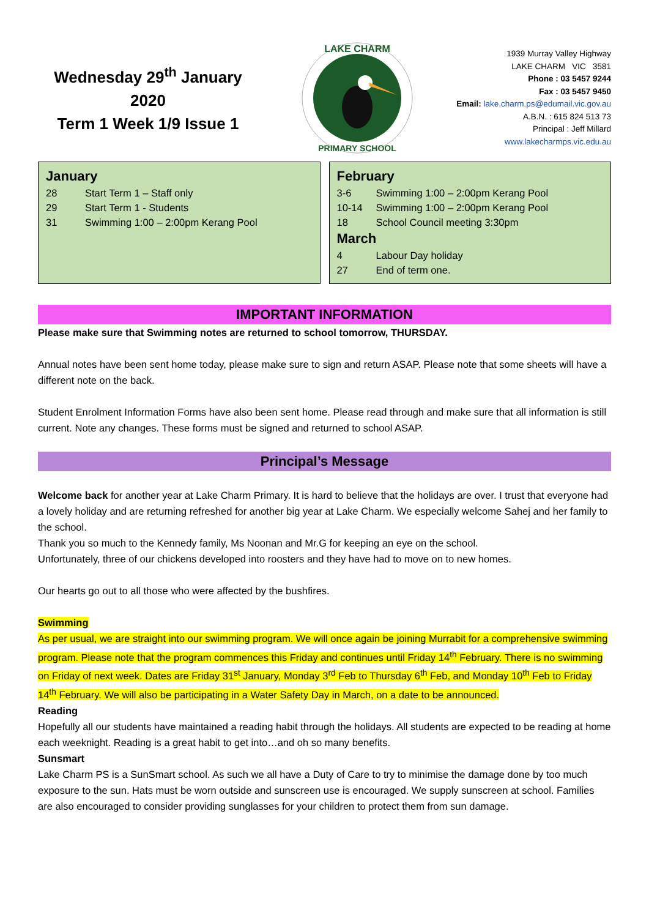Wednesday 29<sup>th</sup> January 2020
Term 1 Week 1/9 Issue 1
LAKE CHARM
PRIMARY SCHOOL
1939 Murray Valley Highway
LAKE CHARM VIC 3581
Phone : 03 5457 9244
Fax : 03 5457 9450
Email: lake.charm.ps@edumail.vic.gov.au
A.B.N. : 615 824 513 73
Principal : Jeff Millard
www.lakecharmps.vic.edu.au
January
28 Start Term 1 – Staff only
29 Start Term 1 - Students
31 Swimming 1:00 – 2:00pm Kerang Pool
February
3-6 Swimming 1:00 – 2:00pm Kerang Pool
10-14 Swimming 1:00 – 2:00pm Kerang Pool
18 School Council meeting 3:30pm
March
4 Labour Day holiday
27 End of term one.
IMPORTANT INFORMATION
Please make sure that Swimming notes are returned to school tomorrow, THURSDAY.
Annual notes have been sent home today, please make sure to sign and return ASAP. Please note that some sheets will have a different note on the back.
Student Enrolment Information Forms have also been sent home. Please read through and make sure that all information is still current. Note any changes. These forms must be signed and returned to school ASAP.
Principal’s Message
Welcome back for another year at Lake Charm Primary. It is hard to believe that the holidays are over. I trust that everyone had a lovely holiday and are returning refreshed for another big year at Lake Charm. We especially welcome Sahej and her family to the school.
Thank you so much to the Kennedy family, Ms Noonan and Mr.G for keeping an eye on the school.
Unfortunately, three of our chickens developed into roosters and they have had to move on to new homes.
Our hearts go out to all those who were affected by the bushfires.
Swimming
As per usual, we are straight into our swimming program. We will once again be joining Murrabit for a comprehensive swimming program. Please note that the program commences this Friday and continues until Friday 14<sup>th</sup> February. There is no swimming on Friday of next week. Dates are Friday 31<sup>st</sup> January, Monday 3<sup>rd</sup> Feb to Thursday 6<sup>th</sup> Feb, and Monday 10<sup>th</sup> Feb to Friday 14<sup>th</sup> February. We will also be participating in a Water Safety Day in March, on a date to be announced.
Reading
Hopefully all our students have maintained a reading habit through the holidays. All students are expected to be reading at home each weeknight. Reading is a great habit to get into…and oh so many benefits.
Sunsmart
Lake Charm PS is a SunSmart school. As such we all have a Duty of Care to try to minimise the damage done by too much exposure to the sun. Hats must be worn outside and sunscreen use is encouraged. We supply sunscreen at school. Families are also encouraged to consider providing sunglasses for your children to protect them from sun damage.